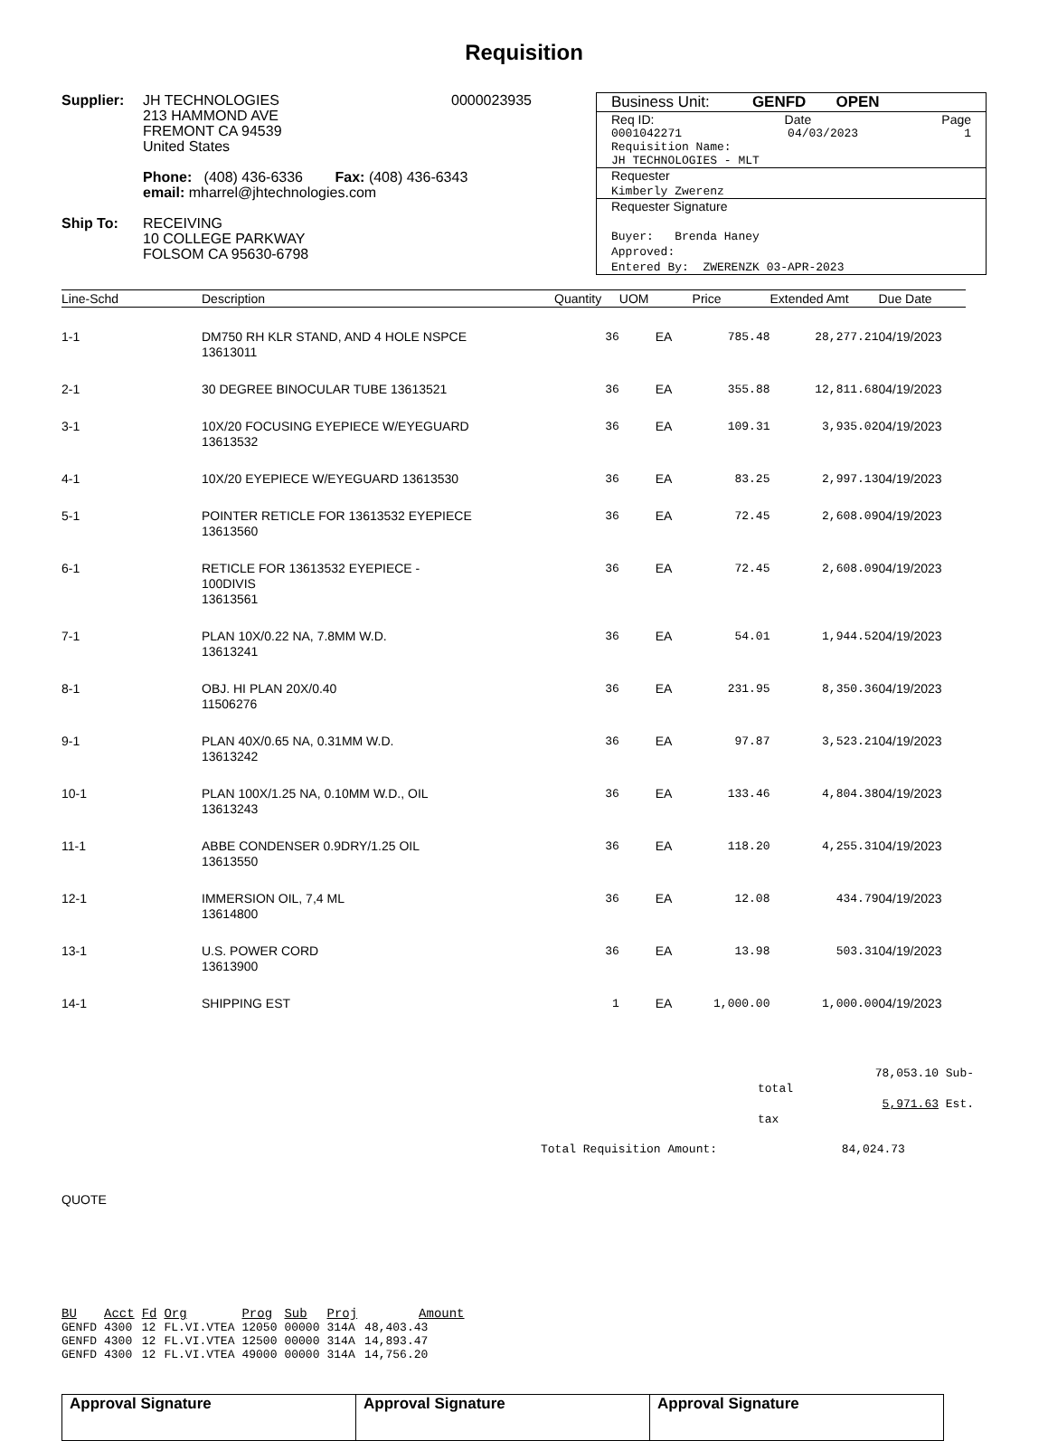Requisition
Supplier: JH TECHNOLOGIES
213 HAMMOND AVE
FREMONT CA 94539
United States
0000023935
Phone: (408) 436-6336 Fax: (408) 436-6343
email: mharrel@jhtechnologies.com
Ship To: RECEIVING
10 COLLEGE PARKWAY
FOLSOM CA 95630-6798
Business Unit: GENFD OPEN
Req ID: Date Page
0001042271 04/03/2023 1
Requisition Name:
JH TECHNOLOGIES - MLT
Requester
Kimberly Zwerenz
Requester Signature
Buyer: Brenda Haney
Approved:
Entered By: ZWERENZK 03-APR-2023
| Line-Schd | Description | Quantity | UOM | Price | Extended Amt | Due Date |
| --- | --- | --- | --- | --- | --- | --- |
| 1-1 | DM750 RH KLR STAND, AND 4 HOLE NSPCE 13613011 | 36 | EA | 785.48 | 28,277.21 | 04/19/2023 |
| 2-1 | 30 DEGREE BINOCULAR TUBE 13613521 | 36 | EA | 355.88 | 12,811.68 | 04/19/2023 |
| 3-1 | 10X/20 FOCUSING EYEPIECE W/EYEGUARD 13613532 | 36 | EA | 109.31 | 3,935.02 | 04/19/2023 |
| 4-1 | 10X/20 EYEPIECE W/EYEGUARD 13613530 | 36 | EA | 83.25 | 2,997.13 | 04/19/2023 |
| 5-1 | POINTER RETICLE FOR 13613532 EYEPIECE 13613560 | 36 | EA | 72.45 | 2,608.09 | 04/19/2023 |
| 6-1 | RETICLE FOR 13613532 EYEPIECE - 100DIVIS 13613561 | 36 | EA | 72.45 | 2,608.09 | 04/19/2023 |
| 7-1 | PLAN 10X/0.22 NA, 7.8MM W.D. 13613241 | 36 | EA | 54.01 | 1,944.52 | 04/19/2023 |
| 8-1 | OBJ. HI PLAN 20X/0.40 11506276 | 36 | EA | 231.95 | 8,350.36 | 04/19/2023 |
| 9-1 | PLAN 40X/0.65 NA, 0.31MM W.D. 13613242 | 36 | EA | 97.87 | 3,523.21 | 04/19/2023 |
| 10-1 | PLAN 100X/1.25 NA, 0.10MM W.D., OIL 13613243 | 36 | EA | 133.46 | 4,804.38 | 04/19/2023 |
| 11-1 | ABBE CONDENSER 0.9DRY/1.25 OIL 13613550 | 36 | EA | 118.20 | 4,255.31 | 04/19/2023 |
| 12-1 | IMMERSION OIL, 7,4 ML 13614800 | 36 | EA | 12.08 | 434.79 | 04/19/2023 |
| 13-1 | U.S. POWER CORD 13613900 | 36 | EA | 13.98 | 503.31 | 04/19/2023 |
| 14-1 | SHIPPING EST | 1 | EA | 1,000.00 | 1,000.00 | 04/19/2023 |
78,053.10 Sub-total
5,971.63 Est. tax
Total Requisition Amount: 84,024.73
QUOTE
| BU | Acct | Fd | Org | Prog | Sub | Proj | Amount |
| --- | --- | --- | --- | --- | --- | --- | --- |
| GENFD | 4300 | 12 | FL.VI.VTEA | 12050 | 00000 | 314A | 48,403.43 |
| GENFD | 4300 | 12 | FL.VI.VTEA | 12500 | 00000 | 314A | 14,893.47 |
| GENFD | 4300 | 12 | FL.VI.VTEA | 49000 | 00000 | 314A | 14,756.20 |
| Approval Signature | Approval Signature | Approval Signature |